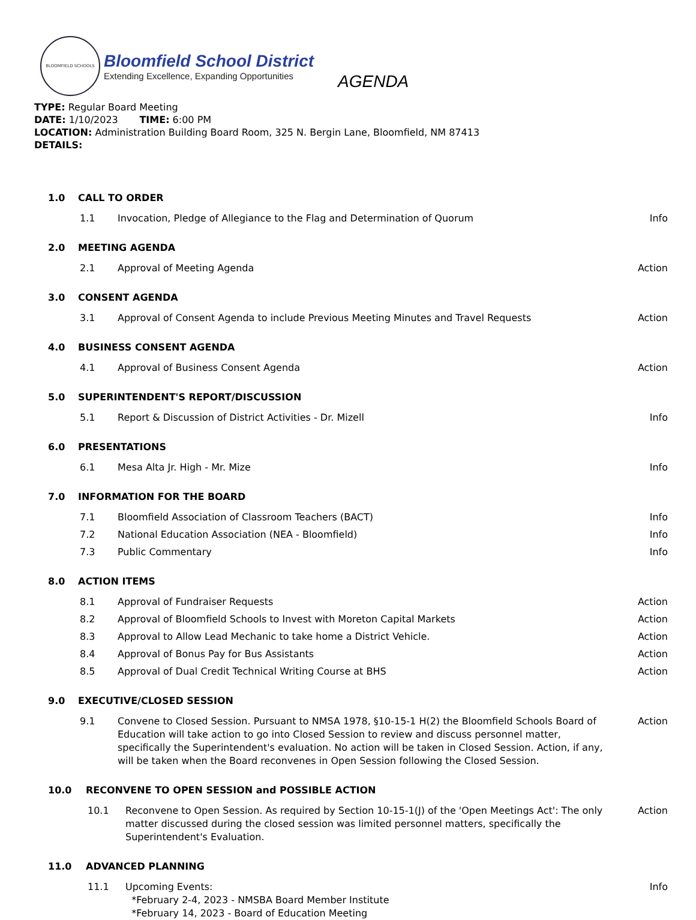BLOOMFIELD SCHOOLS
Bloomfield School District
Extending Excellence, Expanding Opportunities
AGENDA
TYPE: Regular Board Meeting
DATE: 1/10/2023 TIME: 6:00 PM
LOCATION: Administration Building Board Room, 325 N. Bergin Lane, Bloomfield, NM 87413
DETAILS:
1.0 CALL TO ORDER
1.1 Invocation, Pledge of Allegiance to the Flag and Determination of Quorum Info
2.0 MEETING AGENDA
2.1 Approval of Meeting Agenda Action
3.0 CONSENT AGENDA
3.1 Approval of Consent Agenda to include Previous Meeting Minutes and Travel Requests Action
4.0 BUSINESS CONSENT AGENDA
4.1 Approval of Business Consent Agenda Action
5.0 SUPERINTENDENT'S REPORT/DISCUSSION
5.1 Report & Discussion of District Activities - Dr. Mizell Info
6.0 PRESENTATIONS
6.1 Mesa Alta Jr. High - Mr. Mize Info
7.0 INFORMATION FOR THE BOARD
7.1 Bloomfield Association of Classroom Teachers (BACT) Info
7.2 National Education Association (NEA - Bloomfield) Info
7.3 Public Commentary Info
8.0 ACTION ITEMS
8.1 Approval of Fundraiser Requests Action
8.2 Approval of Bloomfield Schools to Invest with Moreton Capital Markets Action
8.3 Approval to Allow Lead Mechanic to take home a District Vehicle. Action
8.4 Approval of Bonus Pay for Bus Assistants Action
8.5 Approval of Dual Credit Technical Writing Course at BHS Action
9.0 EXECUTIVE/CLOSED SESSION
9.1 Convene to Closed Session. Pursuant to NMSA 1978, §10-15-1 H(2) the Bloomfield Schools Board of Education will take action to go into Closed Session to review and discuss personnel matter, specifically the Superintendent's evaluation. No action will be taken in Closed Session. Action, if any, will be taken when the Board reconvenes in Open Session following the Closed Session. Action
10.0 RECONVENE TO OPEN SESSION and POSSIBLE ACTION
10.1 Reconvene to Open Session. As required by Section 10-15-1(J) of the 'Open Meetings Act': The only matter discussed during the closed session was limited personnel matters, specifically the Superintendent's Evaluation. Action
11.0 ADVANCED PLANNING
11.1 Upcoming Events:
*February 2-4, 2023 - NMSBA Board Member Institute
*February 14, 2023 - Board of Education Meeting Info